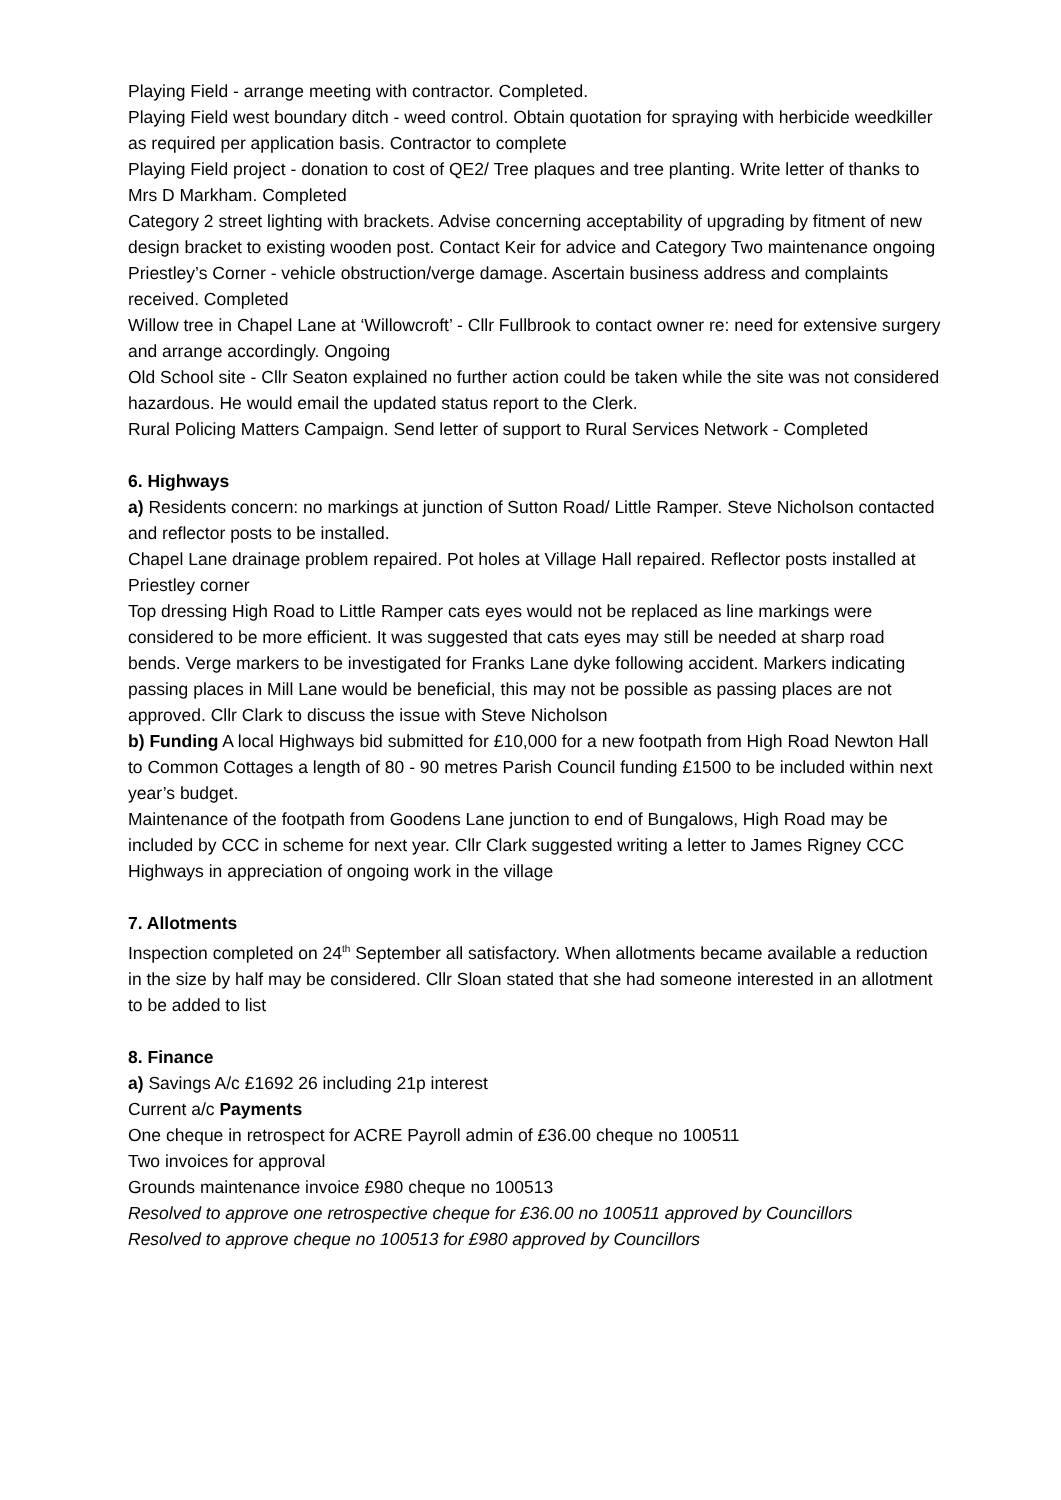Playing Field - arrange meeting with contractor. Completed.
Playing Field west boundary ditch - weed control. Obtain quotation for spraying with herbicide weedkiller as required per application basis. Contractor to complete
Playing Field project - donation to cost of QE2/ Tree plaques and tree planting. Write letter of thanks to Mrs D Markham. Completed
Category 2 street lighting with brackets. Advise concerning acceptability of upgrading by fitment of new design bracket to existing wooden post. Contact Keir for advice and Category Two maintenance ongoing
Priestley’s Corner - vehicle obstruction/verge damage. Ascertain business address and complaints received. Completed
Willow tree in Chapel Lane at ‘Willowcroft’ - Cllr Fullbrook to contact owner re: need for extensive surgery and arrange accordingly. Ongoing
Old School site - Cllr Seaton explained no further action could be taken while the site was not considered hazardous. He would email the updated status report to the Clerk.
Rural Policing Matters Campaign. Send letter of support to Rural Services Network - Completed
6. Highways
a) Residents concern: no markings at junction of Sutton Road/ Little Ramper. Steve Nicholson contacted and reflector posts to be installed.
Chapel Lane drainage problem repaired. Pot holes at Village Hall repaired. Reflector posts installed at Priestley corner
Top dressing High Road to Little Ramper cats eyes would not be replaced as line markings were considered to be more efficient. It was suggested that cats eyes may still be needed at sharp road bends. Verge markers to be investigated for Franks Lane dyke following accident. Markers indicating passing places in Mill Lane would be beneficial, this may not be possible as passing places are not approved. Cllr Clark to discuss the issue with Steve Nicholson
b) Funding A local Highways bid submitted for £10,000 for a new footpath from High Road Newton Hall to Common Cottages a length of 80 - 90 metres Parish Council funding £1500 to be included within next year’s budget.
Maintenance of the footpath from Goodens Lane junction to end of Bungalows, High Road may be included by CCC in scheme for next year. Cllr Clark suggested writing a letter to James Rigney CCC Highways in appreciation of ongoing work in the village
7. Allotments
Inspection completed on 24<sup>th</sup> September all satisfactory. When allotments became available a reduction in the size by half may be considered. Cllr Sloan stated that she had someone interested in an allotment to be added to list
8. Finance
a) Savings A/c £1692 26 including 21p interest
Current a/c Payments
One cheque in retrospect for ACRE Payroll admin of £36.00 cheque no 100511
Two invoices for approval
Grounds maintenance invoice £980 cheque no 100513
Resolved to approve one retrospective cheque for £36.00 no 100511 approved by Councillors
Resolved to approve cheque no 100513 for £980 approved by Councillors